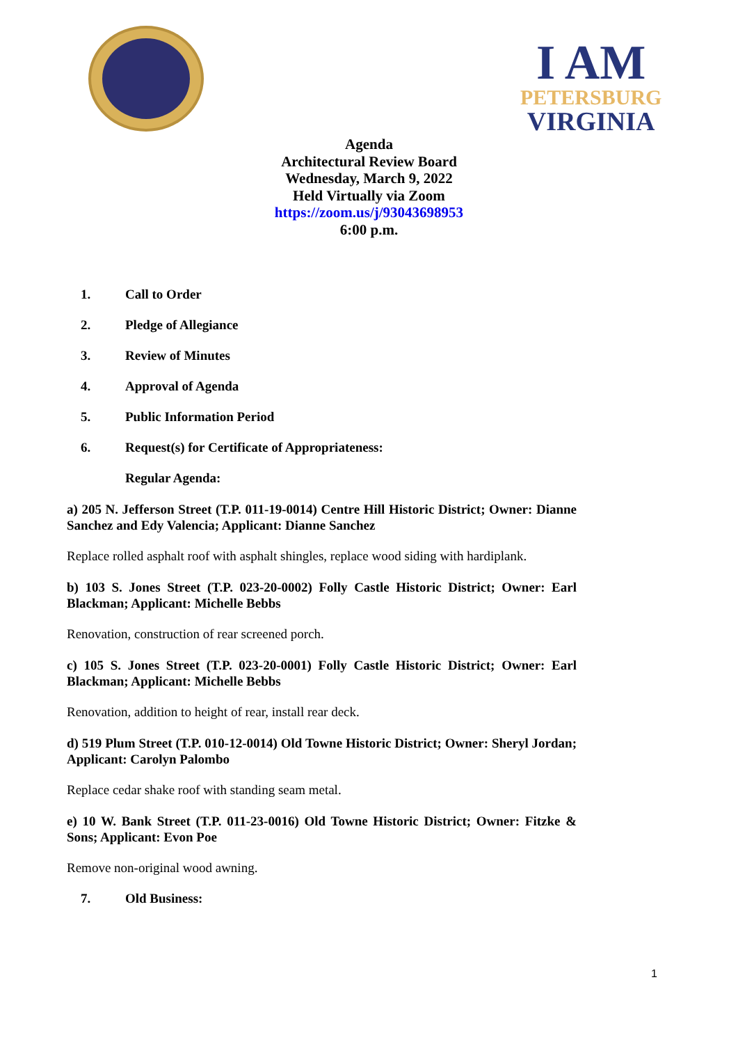I AM
PETERSBURG
VIRGINIA
Agenda
Architectural Review Board
Wednesday, March 9, 2022
Held Virtually via Zoom
https://zoom.us/j/93043698953
6:00 p.m.
1. Call to Order
2. Pledge of Allegiance
3. Review of Minutes
4. Approval of Agenda
5. Public Information Period
6. Request(s) for Certificate of Appropriateness:
Regular Agenda:
a) 205 N. Jefferson Street (T.P. 011-19-0014) Centre Hill Historic District; Owner: Dianne Sanchez and Edy Valencia; Applicant: Dianne Sanchez
Replace rolled asphalt roof with asphalt shingles, replace wood siding with hardiplank.
b) 103 S. Jones Street (T.P. 023-20-0002) Folly Castle Historic District; Owner: Earl Blackman; Applicant: Michelle Bebbs
Renovation, construction of rear screened porch.
c) 105 S. Jones Street (T.P. 023-20-0001) Folly Castle Historic District; Owner: Earl Blackman; Applicant: Michelle Bebbs
Renovation, addition to height of rear, install rear deck.
d) 519 Plum Street (T.P. 010-12-0014) Old Towne Historic District; Owner: Sheryl Jordan; Applicant: Carolyn Palombo
Replace cedar shake roof with standing seam metal.
e) 10 W. Bank Street (T.P. 011-23-0016) Old Towne Historic District; Owner: Fitzke & Sons; Applicant: Evon Poe
Remove non-original wood awning.
7. Old Business:
1